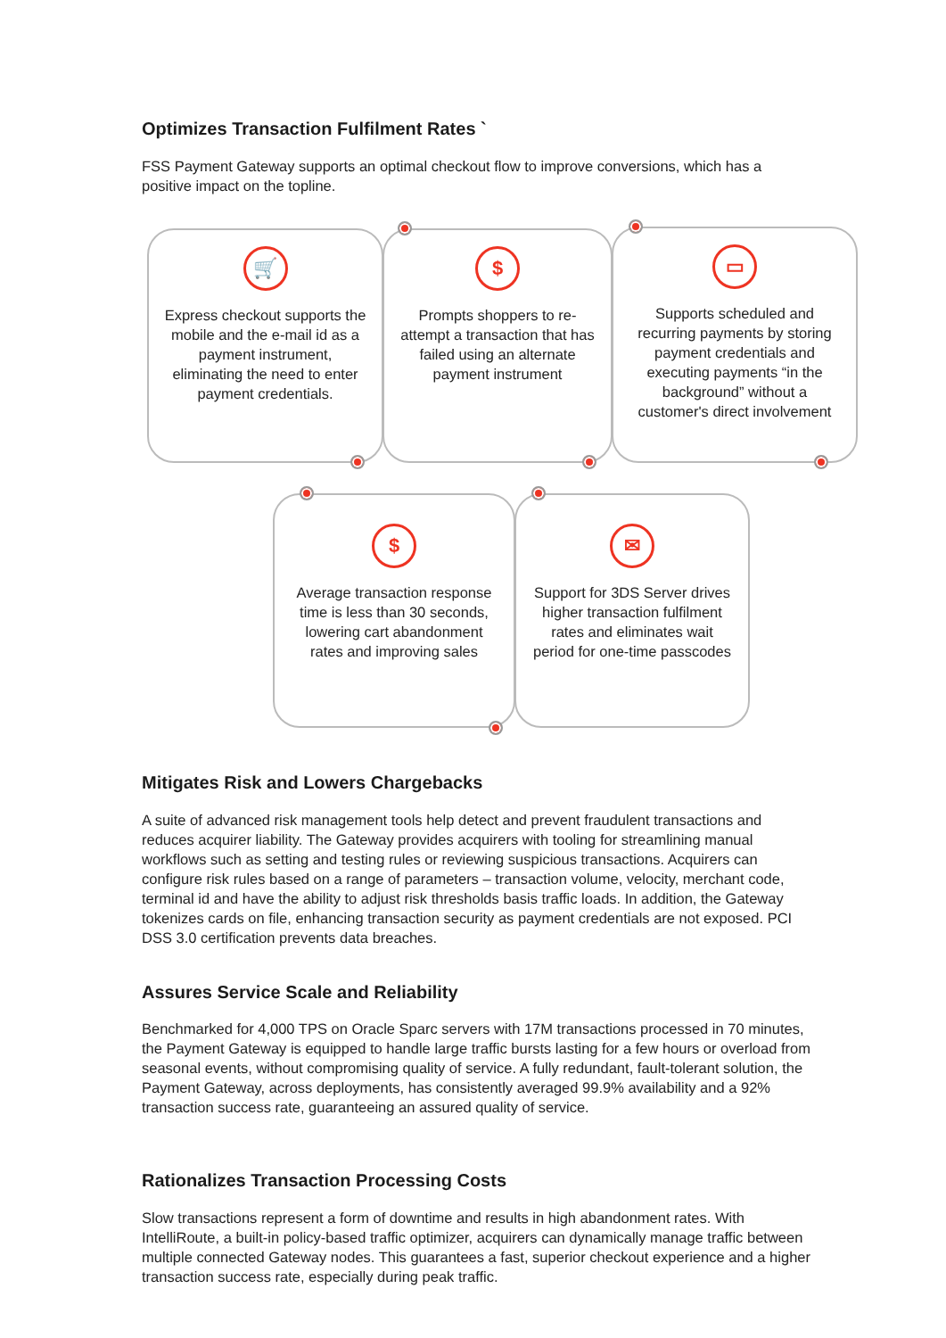Optimizes Transaction Fulfilment Rates `
FSS Payment Gateway supports an optimal checkout flow to improve conversions, which has a positive impact on the topline.
🛒
Express checkout supports the mobile and the e-mail id as a payment instrument, eliminating the need to enter payment credentials.
$
Prompts shoppers to re-attempt a transaction that has failed using an alternate payment instrument
▭
Supports scheduled and recurring payments by storing payment credentials and executing payments “in the background” without a customer's direct involvement
$
Average transaction response time is less than 30 seconds, lowering cart abandonment rates and improving sales
✉
Support for 3DS Server drives higher transaction fulfilment rates and eliminates wait period for one-time passcodes
Mitigates Risk and Lowers Chargebacks
A suite of advanced risk management tools help detect and prevent fraudulent transactions and reduces acquirer liability. The Gateway provides acquirers with tooling for streamlining manual workflows such as setting and testing rules or reviewing suspicious transactions. Acquirers can configure risk rules based on a range of parameters – transaction volume, velocity, merchant code, terminal id and have the ability to adjust risk thresholds basis traffic loads. In addition, the Gateway tokenizes cards on file, enhancing transaction security as payment credentials are not exposed. PCI DSS 3.0 certification prevents data breaches.
Assures Service Scale and Reliability
Benchmarked for 4,000 TPS on Oracle Sparc servers with 17M transactions processed in 70 minutes, the Payment Gateway is equipped to handle large traffic bursts lasting for a few hours or overload from seasonal events, without compromising quality of service. A fully redundant, fault-tolerant solution, the Payment Gateway, across deployments, has consistently averaged 99.9% availability and a 92% transaction success rate, guaranteeing an assured quality of service.
Rationalizes Transaction Processing Costs
Slow transactions represent a form of downtime and results in high abandonment rates. With IntelliRoute, a built-in policy-based traffic optimizer, acquirers can dynamically manage traffic between multiple connected Gateway nodes. This guarantees a fast, superior checkout experience and a higher transaction success rate, especially during peak traffic.